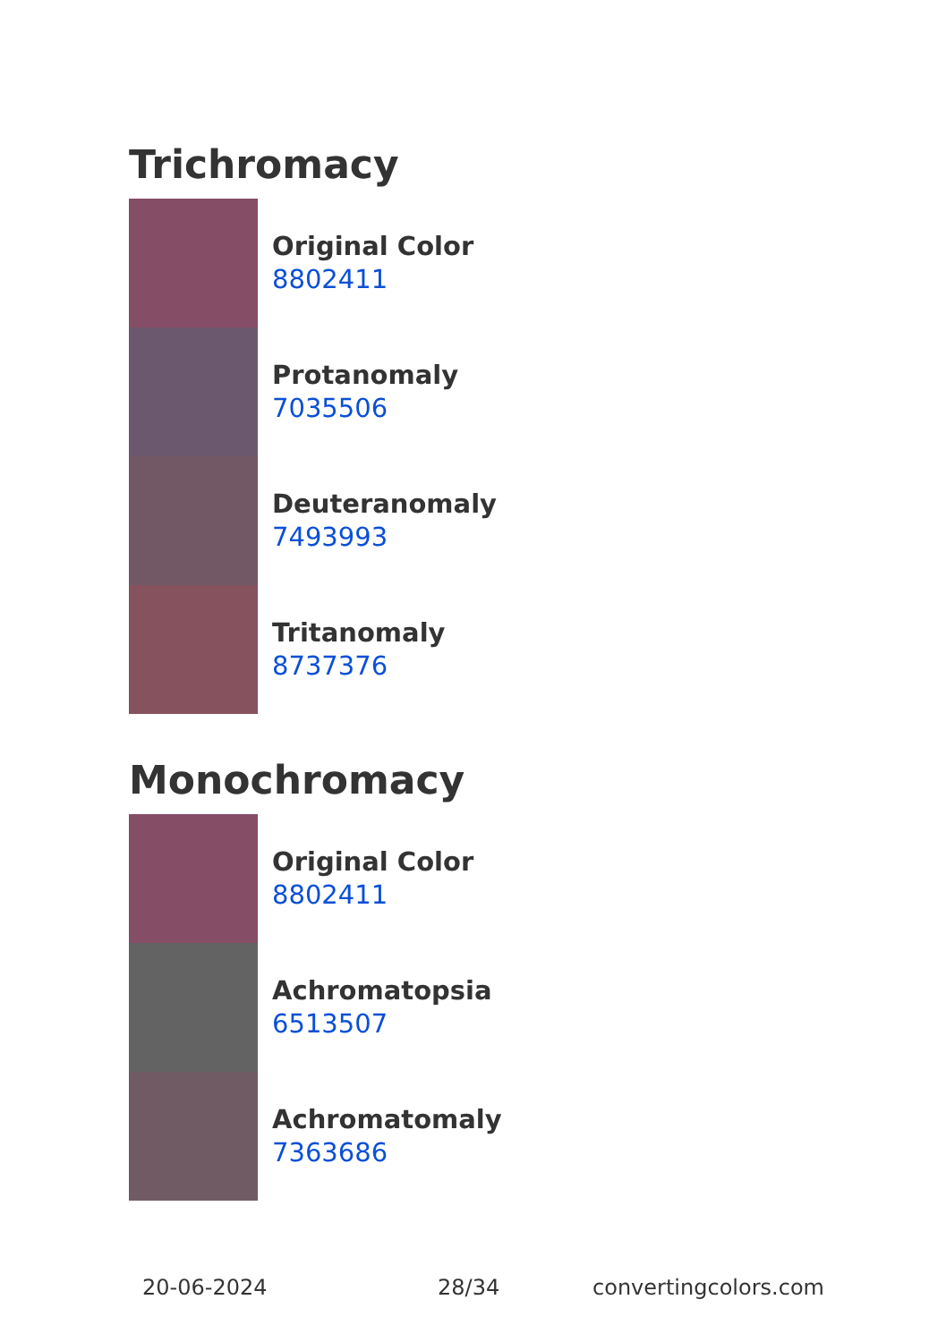Trichromacy
Original Color
8802411
Protanomaly
7035506
Deuteranomaly
7493993
Tritanomaly
8737376
Monochromacy
Original Color
8802411
Achromatopsia
6513507
Achromatomaly
7363686
20-06-2024 28/34 convertingcolors.com